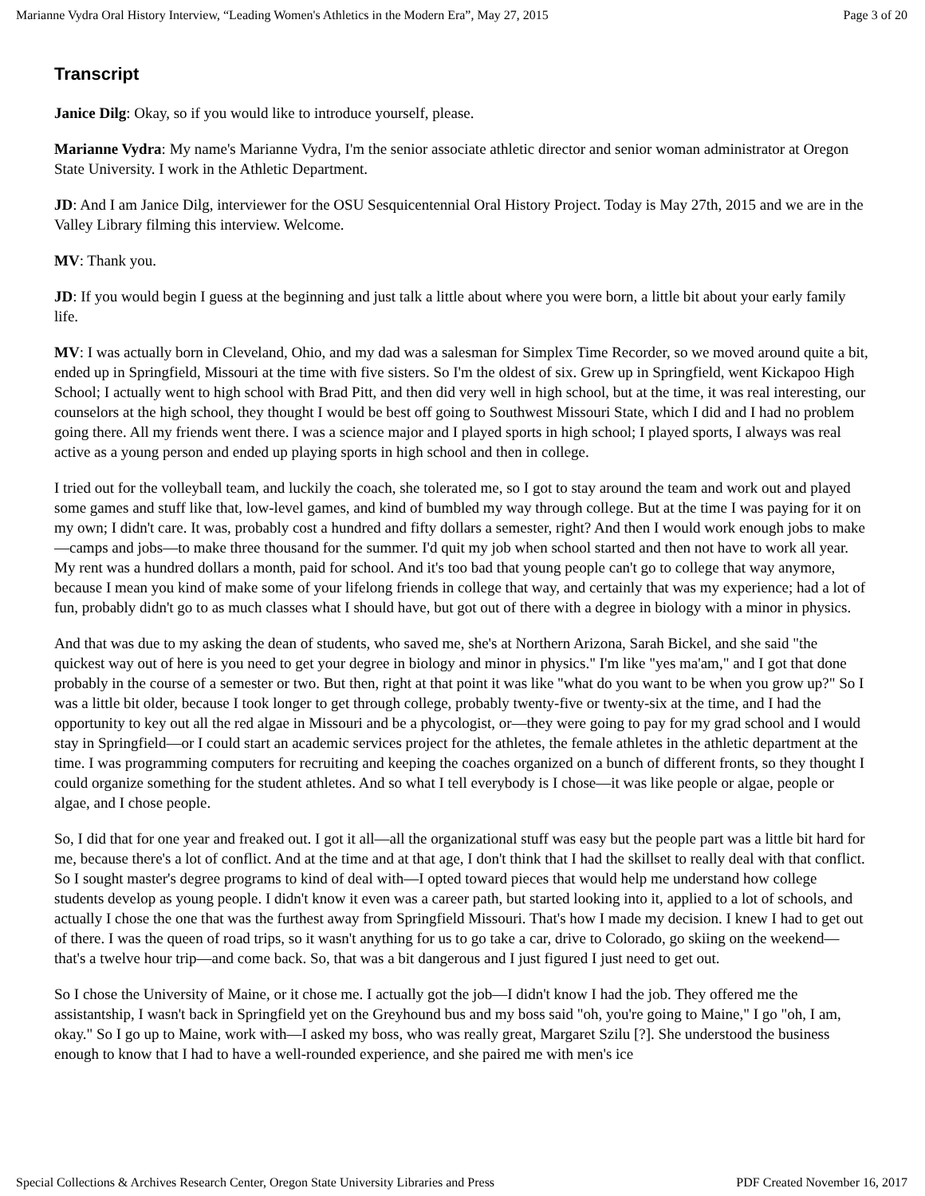Marianne Vydra Oral History Interview, “Leading Women's Athletics in the Modern Era”, May 27, 2015 Page 3 of 20
Transcript
Janice Dilg: Okay, so if you would like to introduce yourself, please.
Marianne Vydra: My name's Marianne Vydra, I'm the senior associate athletic director and senior woman administrator at Oregon State University. I work in the Athletic Department.
JD: And I am Janice Dilg, interviewer for the OSU Sesquicentennial Oral History Project. Today is May 27th, 2015 and we are in the Valley Library filming this interview. Welcome.
MV: Thank you.
JD: If you would begin I guess at the beginning and just talk a little about where you were born, a little bit about your early family life.
MV: I was actually born in Cleveland, Ohio, and my dad was a salesman for Simplex Time Recorder, so we moved around quite a bit, ended up in Springfield, Missouri at the time with five sisters. So I'm the oldest of six. Grew up in Springfield, went Kickapoo High School; I actually went to high school with Brad Pitt, and then did very well in high school, but at the time, it was real interesting, our counselors at the high school, they thought I would be best off going to Southwest Missouri State, which I did and I had no problem going there. All my friends went there. I was a science major and I played sports in high school; I played sports, I always was real active as a young person and ended up playing sports in high school and then in college.
I tried out for the volleyball team, and luckily the coach, she tolerated me, so I got to stay around the team and work out and played some games and stuff like that, low-level games, and kind of bumbled my way through college. But at the time I was paying for it on my own; I didn't care. It was, probably cost a hundred and fifty dollars a semester, right? And then I would work enough jobs to make—camps and jobs—to make three thousand for the summer. I'd quit my job when school started and then not have to work all year. My rent was a hundred dollars a month, paid for school. And it's too bad that young people can't go to college that way anymore, because I mean you kind of make some of your lifelong friends in college that way, and certainly that was my experience; had a lot of fun, probably didn't go to as much classes what I should have, but got out of there with a degree in biology with a minor in physics.
And that was due to my asking the dean of students, who saved me, she's at Northern Arizona, Sarah Bickel, and she said "the quickest way out of here is you need to get your degree in biology and minor in physics." I'm like "yes ma'am," and I got that done probably in the course of a semester or two. But then, right at that point it was like "what do you want to be when you grow up?" So I was a little bit older, because I took longer to get through college, probably twenty-five or twenty-six at the time, and I had the opportunity to key out all the red algae in Missouri and be a phycologist, or—they were going to pay for my grad school and I would stay in Springfield—or I could start an academic services project for the athletes, the female athletes in the athletic department at the time. I was programming computers for recruiting and keeping the coaches organized on a bunch of different fronts, so they thought I could organize something for the student athletes. And so what I tell everybody is I chose—it was like people or algae, people or algae, and I chose people.
So, I did that for one year and freaked out. I got it all—all the organizational stuff was easy but the people part was a little bit hard for me, because there's a lot of conflict. And at the time and at that age, I don't think that I had the skillset to really deal with that conflict. So I sought master's degree programs to kind of deal with—I opted toward pieces that would help me understand how college students develop as young people. I didn't know it even was a career path, but started looking into it, applied to a lot of schools, and actually I chose the one that was the furthest away from Springfield Missouri. That's how I made my decision. I knew I had to get out of there. I was the queen of road trips, so it wasn't anything for us to go take a car, drive to Colorado, go skiing on the weekend—that's a twelve hour trip—and come back. So, that was a bit dangerous and I just figured I just need to get out.
So I chose the University of Maine, or it chose me. I actually got the job—I didn't know I had the job. They offered me the assistantship, I wasn't back in Springfield yet on the Greyhound bus and my boss said "oh, you're going to Maine," I go "oh, I am, okay." So I go up to Maine, work with—I asked my boss, who was really great, Margaret Szilu [?]. She understood the business enough to know that I had to have a well-rounded experience, and she paired me with men's ice
Special Collections & Archives Research Center, Oregon State University Libraries and Press PDF Created November 16, 2017